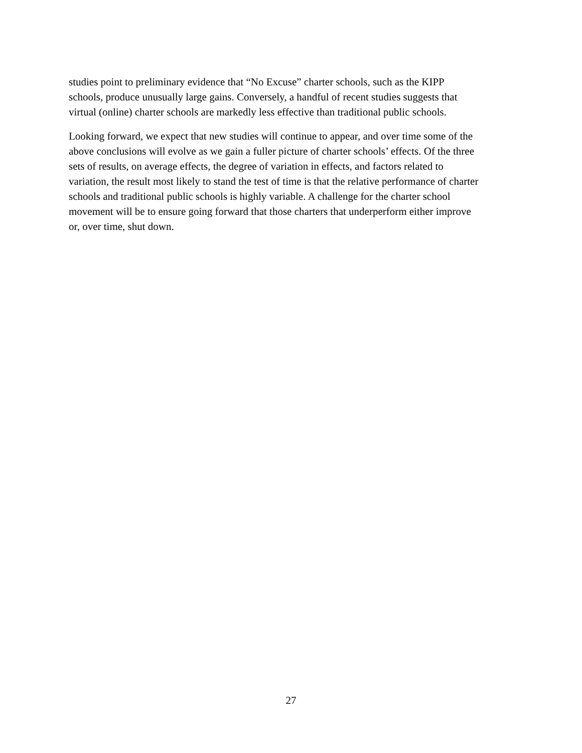studies point to preliminary evidence that “No Excuse” charter schools, such as the KIPP
schools, produce unusually large gains. Conversely, a handful of recent studies suggests that
virtual (online) charter schools are markedly less effective than traditional public schools.
Looking forward, we expect that new studies will continue to appear, and over time some of the
above conclusions will evolve as we gain a fuller picture of charter schools’ effects. Of the three
sets of results, on average effects, the degree of variation in effects, and factors related to
variation, the result most likely to stand the test of time is that the relative performance of charter
schools and traditional public schools is highly variable. A challenge for the charter school
movement will be to ensure going forward that those charters that underperform either improve
or, over time, shut down.
27